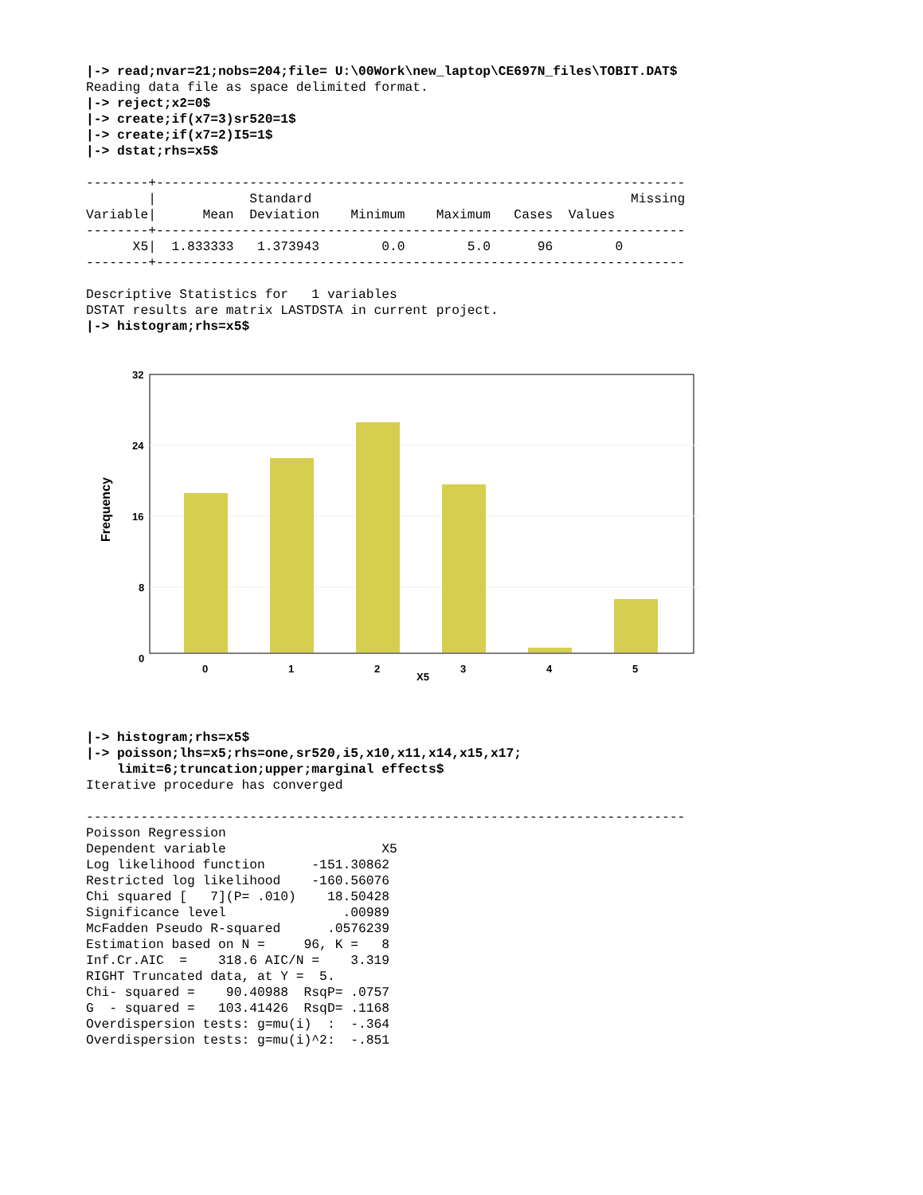|-> read;nvar=21;nobs=204;file= U:\00Work\new_laptop\CE697N_files\TOBIT.DAT$
Reading data file as space delimited format.
|-> reject;x2=0$
|-> create;if(x7=3)sr520=1$
|-> create;if(x7=2)I5=1$
|-> dstat;rhs=x5$

--------+--------------------------------------------------------------------
        |            Standard                                         Missing
Variable|      Mean  Deviation    Minimum    Maximum   Cases  Values
--------+--------------------------------------------------------------------
      X5|  1.833333   1.373943        0.0        5.0      96        0
--------+--------------------------------------------------------------------

Descriptive Statistics for   1 variables
DSTAT results are matrix LASTDSTA in current project.
|-> histogram;rhs=x5$
32
24
16
8
0
Frequency
0
1
2
3
4
5
X5
|-> histogram;rhs=x5$
|-> poisson;lhs=x5;rhs=one,sr520,i5,x10,x11,x14,x15,x17;
    limit=6;truncation;upper;marginal effects$
Iterative procedure has converged

-----------------------------------------------------------------------------
Poisson Regression
Dependent variable                    X5
Log likelihood function      -151.30862
Restricted log likelihood    -160.56076
Chi squared [   7](P= .010)    18.50428
Significance level               .00989
McFadden Pseudo R-squared      .0576239
Estimation based on N =     96, K =   8
Inf.Cr.AIC  =    318.6 AIC/N =    3.319
RIGHT Truncated data, at Y =  5.
Chi- squared =    90.40988  RsqP= .0757
G  - squared =   103.41426  RsqD= .1168
Overdispersion tests: g=mu(i)  :  -.364
Overdispersion tests: g=mu(i)^2:  -.851